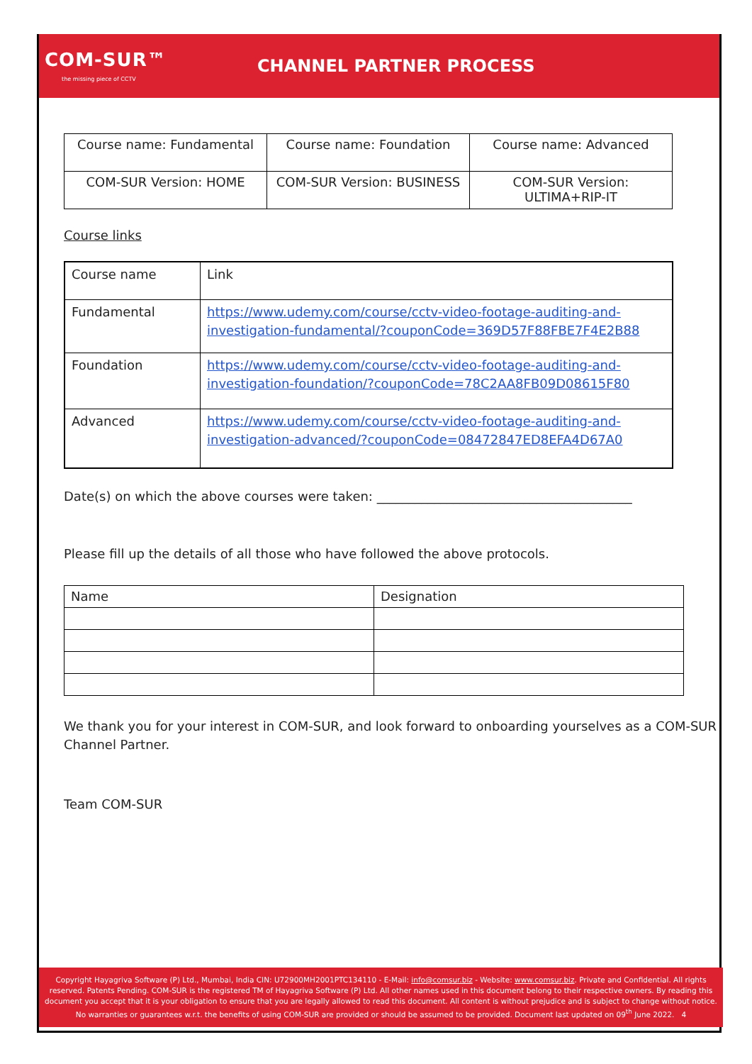COM-SUR™
the missing piece of CCTV
CHANNEL PARTNER PROCESS
| Course name: Fundamental | Course name: Foundation | Course name: Advanced |
| COM-SUR Version: HOME | COM-SUR Version: BUSINESS | COM-SUR Version: ULTIMA+RIP-IT |
Course links
| Course name | Link |
| Fundamental | https://www.udemy.com/course/cctv-video-footage-auditing-and-investigation-fundamental/?couponCode=369D57F88FBE7F4E2B88 |
| Foundation | https://www.udemy.com/course/cctv-video-footage-auditing-and-investigation-foundation/?couponCode=78C2AA8FB09D08615F80 |
| Advanced | https://www.udemy.com/course/cctv-video-footage-auditing-and-investigation-advanced/?couponCode=08472847ED8EFA4D67A0 |
Date(s) on which the above courses were taken: ________________________________________
Please fill up the details of all those who have followed the above protocols.
| Name | Designation |
We thank you for your interest in COM-SUR, and look forward to onboarding yourselves as a COM-SUR Channel Partner.
Team COM-SUR
Copyright Hayagriva Software (P) Ltd., Mumbai, India CIN: U72900MH2001PTC134110 - E-Mail: info@comsur.biz - Website: www.comsur.biz. Private and Confidential. All rights reserved. Patents Pending. COM-SUR is the registered TM of Hayagriva Software (P) Ltd. All other names used in this document belong to their respective owners. By reading this document you accept that it is your obligation to ensure that you are legally allowed to read this document. All content is without prejudice and is subject to change without notice. No warranties or guarantees w.r.t. the benefits of using COM-SUR are provided or should be assumed to be provided. Document last updated on 09<sup>th</sup> June 2022. 4